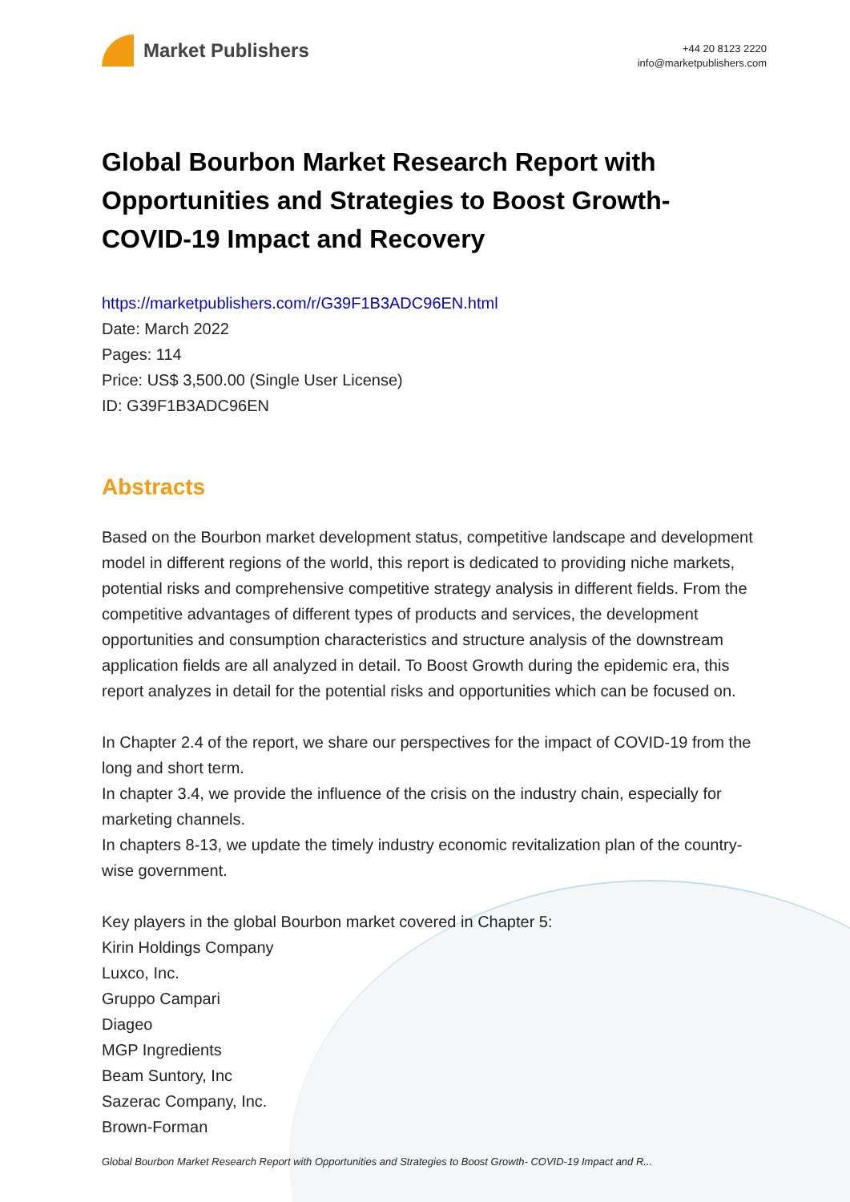Market Publishers
+44 20 8123 2220
info@marketpublishers.com
Global Bourbon Market Research Report with Opportunities and Strategies to Boost Growth- COVID-19 Impact and Recovery
https://marketpublishers.com/r/G39F1B3ADC96EN.html
Date: March 2022
Pages: 114
Price: US$ 3,500.00 (Single User License)
ID: G39F1B3ADC96EN
Abstracts
Based on the Bourbon market development status, competitive landscape and development model in different regions of the world, this report is dedicated to providing niche markets, potential risks and comprehensive competitive strategy analysis in different fields. From the competitive advantages of different types of products and services, the development opportunities and consumption characteristics and structure analysis of the downstream application fields are all analyzed in detail. To Boost Growth during the epidemic era, this report analyzes in detail for the potential risks and opportunities which can be focused on.
In Chapter 2.4 of the report, we share our perspectives for the impact of COVID-19 from the long and short term.
In chapter 3.4, we provide the influence of the crisis on the industry chain, especially for marketing channels.
In chapters 8-13, we update the timely industry economic revitalization plan of the country-wise government.
Key players in the global Bourbon market covered in Chapter 5:
Kirin Holdings Company
Luxco, Inc.
Gruppo Campari
Diageo
MGP Ingredients
Beam Suntory, Inc
Sazerac Company, Inc.
Brown-Forman
Global Bourbon Market Research Report with Opportunities and Strategies to Boost Growth- COVID-19 Impact and R...